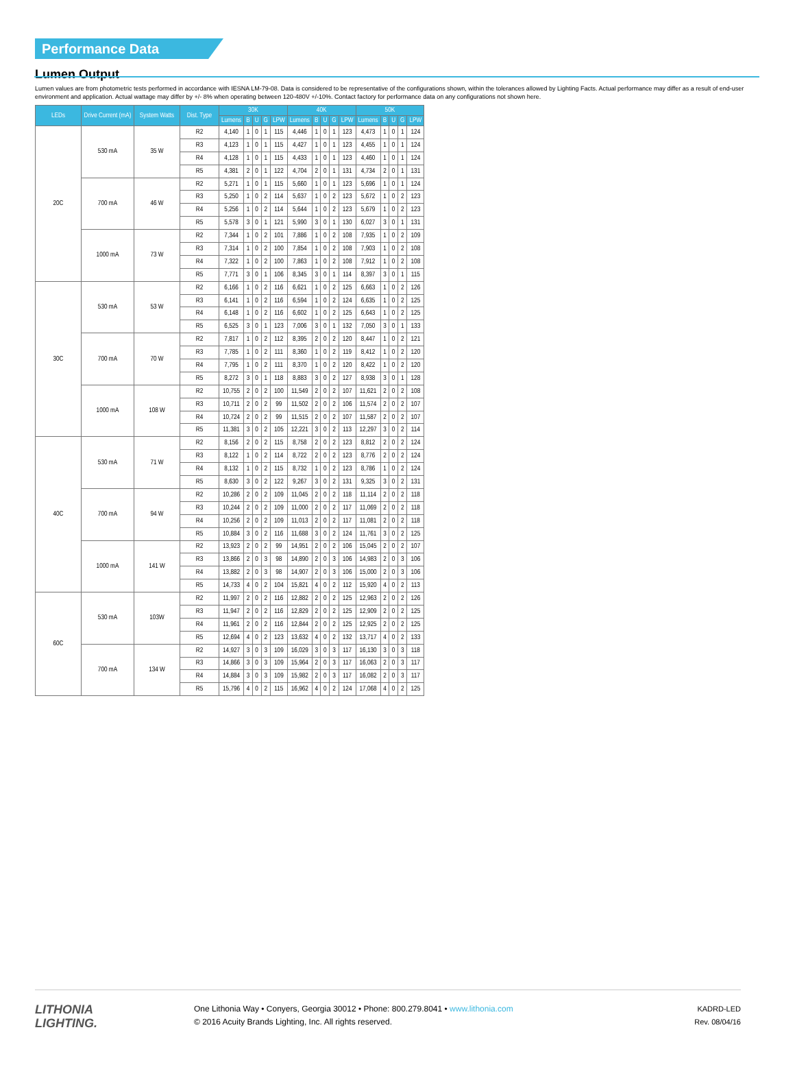Performance Data
Lumen Output
Lumen values are from photometric tests performed in accordance with IESNA LM-79-08. Data is considered to be representative of the configurations shown, within the tolerances allowed by Lighting Facts. Actual performance may differ as a result of end-user environment and application. Actual wattage may differ by +/- 8% when operating between 120-480V +/-10%. Contact factory for performance data on any configurations not shown here.
| LEDs | Drive Current (mA) | System Watts | Dist. Type | 30K | | | | | 40K | | | | | 50K | | | | |
| --- | --- | --- | --- | --- | --- | --- | --- | --- | --- | --- | --- | --- | --- | --- | --- | --- | --- | --- |
| | | | | Lumens | B | U | G | LPW | Lumens | B | U | G | LPW | Lumens | B | U | G | LPW |
| 20C | 530 mA | 35 W | R2 | 4,140 | 1 | 0 | 1 | 115 | 4,446 | 1 | 0 | 1 | 123 | 4,473 | 1 | 0 | 1 | 124 |
| | | | R3 | 4,123 | 1 | 0 | 1 | 115 | 4,427 | 1 | 0 | 1 | 123 | 4,455 | 1 | 0 | 1 | 124 |
| | | | R4 | 4,128 | 1 | 0 | 1 | 115 | 4,433 | 1 | 0 | 1 | 123 | 4,460 | 1 | 0 | 1 | 124 |
| | | | R5 | 4,381 | 2 | 0 | 1 | 122 | 4,704 | 2 | 0 | 1 | 131 | 4,734 | 2 | 0 | 1 | 131 |
| | 700 mA | 46 W | R2 | 5,271 | 1 | 0 | 1 | 115 | 5,660 | 1 | 0 | 1 | 123 | 5,696 | 1 | 0 | 1 | 124 |
| | | | R3 | 5,250 | 1 | 0 | 2 | 114 | 5,637 | 1 | 0 | 2 | 123 | 5,672 | 1 | 0 | 2 | 123 |
| | | | R4 | 5,256 | 1 | 0 | 2 | 114 | 5,644 | 1 | 0 | 2 | 123 | 5,679 | 1 | 0 | 2 | 123 |
| | | | R5 | 5,578 | 3 | 0 | 1 | 121 | 5,990 | 3 | 0 | 1 | 130 | 6,027 | 3 | 0 | 1 | 131 |
| | 1000 mA | 73 W | R2 | 7,344 | 1 | 0 | 2 | 101 | 7,886 | 1 | 0 | 2 | 108 | 7,935 | 1 | 0 | 2 | 109 |
| | | | R3 | 7,314 | 1 | 0 | 2 | 100 | 7,854 | 1 | 0 | 2 | 108 | 7,903 | 1 | 0 | 2 | 108 |
| | | | R4 | 7,322 | 1 | 0 | 2 | 100 | 7,863 | 1 | 0 | 2 | 108 | 7,912 | 1 | 0 | 2 | 108 |
| | | | R5 | 7,771 | 3 | 0 | 1 | 106 | 8,345 | 3 | 0 | 1 | 114 | 8,397 | 3 | 0 | 1 | 115 |
| 30C | 530 mA | 53 W | R2 | 6,166 | 1 | 0 | 2 | 116 | 6,621 | 1 | 0 | 2 | 125 | 6,663 | 1 | 0 | 2 | 126 |
| | | | R3 | 6,141 | 1 | 0 | 2 | 116 | 6,594 | 1 | 0 | 2 | 124 | 6,635 | 1 | 0 | 2 | 125 |
| | | | R4 | 6,148 | 1 | 0 | 2 | 116 | 6,602 | 1 | 0 | 2 | 125 | 6,643 | 1 | 0 | 2 | 125 |
| | | | R5 | 6,525 | 3 | 0 | 1 | 123 | 7,006 | 3 | 0 | 1 | 132 | 7,050 | 3 | 0 | 1 | 133 |
| | 700 mA | 70 W | R2 | 7,817 | 1 | 0 | 2 | 112 | 8,395 | 2 | 0 | 2 | 120 | 8,447 | 1 | 0 | 2 | 121 |
| | | | R3 | 7,785 | 1 | 0 | 2 | 111 | 8,360 | 1 | 0 | 2 | 119 | 8,412 | 1 | 0 | 2 | 120 |
| | | | R4 | 7,795 | 1 | 0 | 2 | 111 | 8,370 | 1 | 0 | 2 | 120 | 8,422 | 1 | 0 | 2 | 120 |
| | | | R5 | 8,272 | 3 | 0 | 1 | 118 | 8,883 | 3 | 0 | 2 | 127 | 8,938 | 3 | 0 | 1 | 128 |
| | 1000 mA | 108 W | R2 | 10,755 | 2 | 0 | 2 | 100 | 11,549 | 2 | 0 | 2 | 107 | 11,621 | 2 | 0 | 2 | 108 |
| | | | R3 | 10,711 | 2 | 0 | 2 | 99 | 11,502 | 2 | 0 | 2 | 106 | 11,574 | 2 | 0 | 2 | 107 |
| | | | R4 | 10,724 | 2 | 0 | 2 | 99 | 11,515 | 2 | 0 | 2 | 107 | 11,587 | 2 | 0 | 2 | 107 |
| | | | R5 | 11,381 | 3 | 0 | 2 | 105 | 12,221 | 3 | 0 | 2 | 113 | 12,297 | 3 | 0 | 2 | 114 |
| 40C | 530 mA | 71 W | R2 | 8,156 | 2 | 0 | 2 | 115 | 8,758 | 2 | 0 | 2 | 123 | 8,812 | 2 | 0 | 2 | 124 |
| | | | R3 | 8,122 | 1 | 0 | 2 | 114 | 8,722 | 2 | 0 | 2 | 123 | 8,776 | 2 | 0 | 2 | 124 |
| | | | R4 | 8,132 | 1 | 0 | 2 | 115 | 8,732 | 1 | 0 | 2 | 123 | 8,786 | 1 | 0 | 2 | 124 |
| | | | R5 | 8,630 | 3 | 0 | 2 | 122 | 9,267 | 3 | 0 | 2 | 131 | 9,325 | 3 | 0 | 2 | 131 |
| | 700 mA | 94 W | R2 | 10,286 | 2 | 0 | 2 | 109 | 11,045 | 2 | 0 | 2 | 118 | 11,114 | 2 | 0 | 2 | 118 |
| | | | R3 | 10,244 | 2 | 0 | 2 | 109 | 11,000 | 2 | 0 | 2 | 117 | 11,069 | 2 | 0 | 2 | 118 |
| | | | R4 | 10,256 | 2 | 0 | 2 | 109 | 11,013 | 2 | 0 | 2 | 117 | 11,081 | 2 | 0 | 2 | 118 |
| | | | R5 | 10,884 | 3 | 0 | 2 | 116 | 11,688 | 3 | 0 | 2 | 124 | 11,761 | 3 | 0 | 2 | 125 |
| | 1000 mA | 141 W | R2 | 13,923 | 2 | 0 | 2 | 99 | 14,951 | 2 | 0 | 2 | 106 | 15,045 | 2 | 0 | 2 | 107 |
| | | | R3 | 13,866 | 2 | 0 | 3 | 98 | 14,890 | 2 | 0 | 3 | 106 | 14,983 | 2 | 0 | 3 | 106 |
| | | | R4 | 13,882 | 2 | 0 | 3 | 98 | 14,907 | 2 | 0 | 3 | 106 | 15,000 | 2 | 0 | 3 | 106 |
| | | | R5 | 14,733 | 4 | 0 | 2 | 104 | 15,821 | 4 | 0 | 2 | 112 | 15,920 | 4 | 0 | 2 | 113 |
| 60C | 530 mA | 103W | R2 | 11,997 | 2 | 0 | 2 | 116 | 12,882 | 2 | 0 | 2 | 125 | 12,963 | 2 | 0 | 2 | 126 |
| | | | R3 | 11,947 | 2 | 0 | 2 | 116 | 12,829 | 2 | 0 | 2 | 125 | 12,909 | 2 | 0 | 2 | 125 |
| | | | R4 | 11,961 | 2 | 0 | 2 | 116 | 12,844 | 2 | 0 | 2 | 125 | 12,925 | 2 | 0 | 2 | 125 |
| | | | R5 | 12,694 | 4 | 0 | 2 | 123 | 13,632 | 4 | 0 | 2 | 132 | 13,717 | 4 | 0 | 2 | 133 |
| | 700 mA | 134 W | R2 | 14,927 | 3 | 0 | 3 | 109 | 16,029 | 3 | 0 | 3 | 117 | 16,130 | 3 | 0 | 3 | 118 |
| | | | R3 | 14,866 | 3 | 0 | 3 | 109 | 15,964 | 2 | 0 | 3 | 117 | 16,063 | 2 | 0 | 3 | 117 |
| | | | R4 | 14,884 | 3 | 0 | 3 | 109 | 15,982 | 2 | 0 | 3 | 117 | 16,082 | 2 | 0 | 3 | 117 |
| | | | R5 | 15,796 | 4 | 0 | 2 | 115 | 16,962 | 4 | 0 | 2 | 124 | 17,068 | 4 | 0 | 2 | 125 |
LITHONIA
LIGHTING.
One Lithonia Way • Conyers, Georgia 30012 • Phone: 800.279.8041 • www.lithonia.com
© 2016 Acuity Brands Lighting, Inc. All rights reserved.
KADRD-LED
Rev. 08/04/16